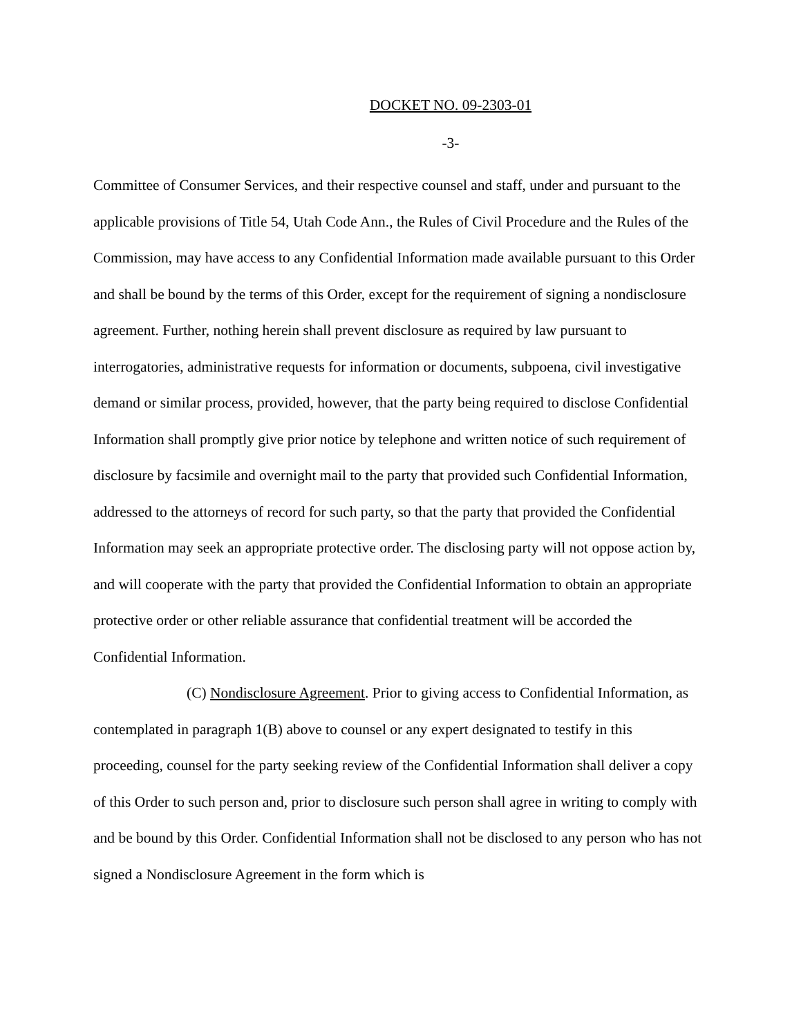DOCKET NO. 09-2303-01
-3-
Committee of Consumer Services, and their respective counsel and staff, under and pursuant to the applicable provisions of Title 54, Utah Code Ann., the Rules of Civil Procedure and the Rules of the Commission, may have access to any Confidential Information made available pursuant to this Order and shall be bound by the terms of this Order, except for the requirement of signing a nondisclosure agreement. Further, nothing herein shall prevent disclosure as required by law pursuant to interrogatories, administrative requests for information or documents, subpoena, civil investigative demand or similar process, provided, however, that the party being required to disclose Confidential Information shall promptly give prior notice by telephone and written notice of such requirement of disclosure by facsimile and overnight mail to the party that provided such Confidential Information, addressed to the attorneys of record for such party, so that the party that provided the Confidential Information may seek an appropriate protective order. The disclosing party will not oppose action by, and will cooperate with the party that provided the Confidential Information to obtain an appropriate protective order or other reliable assurance that confidential treatment will be accorded the Confidential Information.
(C) Nondisclosure Agreement. Prior to giving access to Confidential Information, as contemplated in paragraph 1(B) above to counsel or any expert designated to testify in this proceeding, counsel for the party seeking review of the Confidential Information shall deliver a copy of this Order to such person and, prior to disclosure such person shall agree in writing to comply with and be bound by this Order. Confidential Information shall not be disclosed to any person who has not signed a Nondisclosure Agreement in the form which is